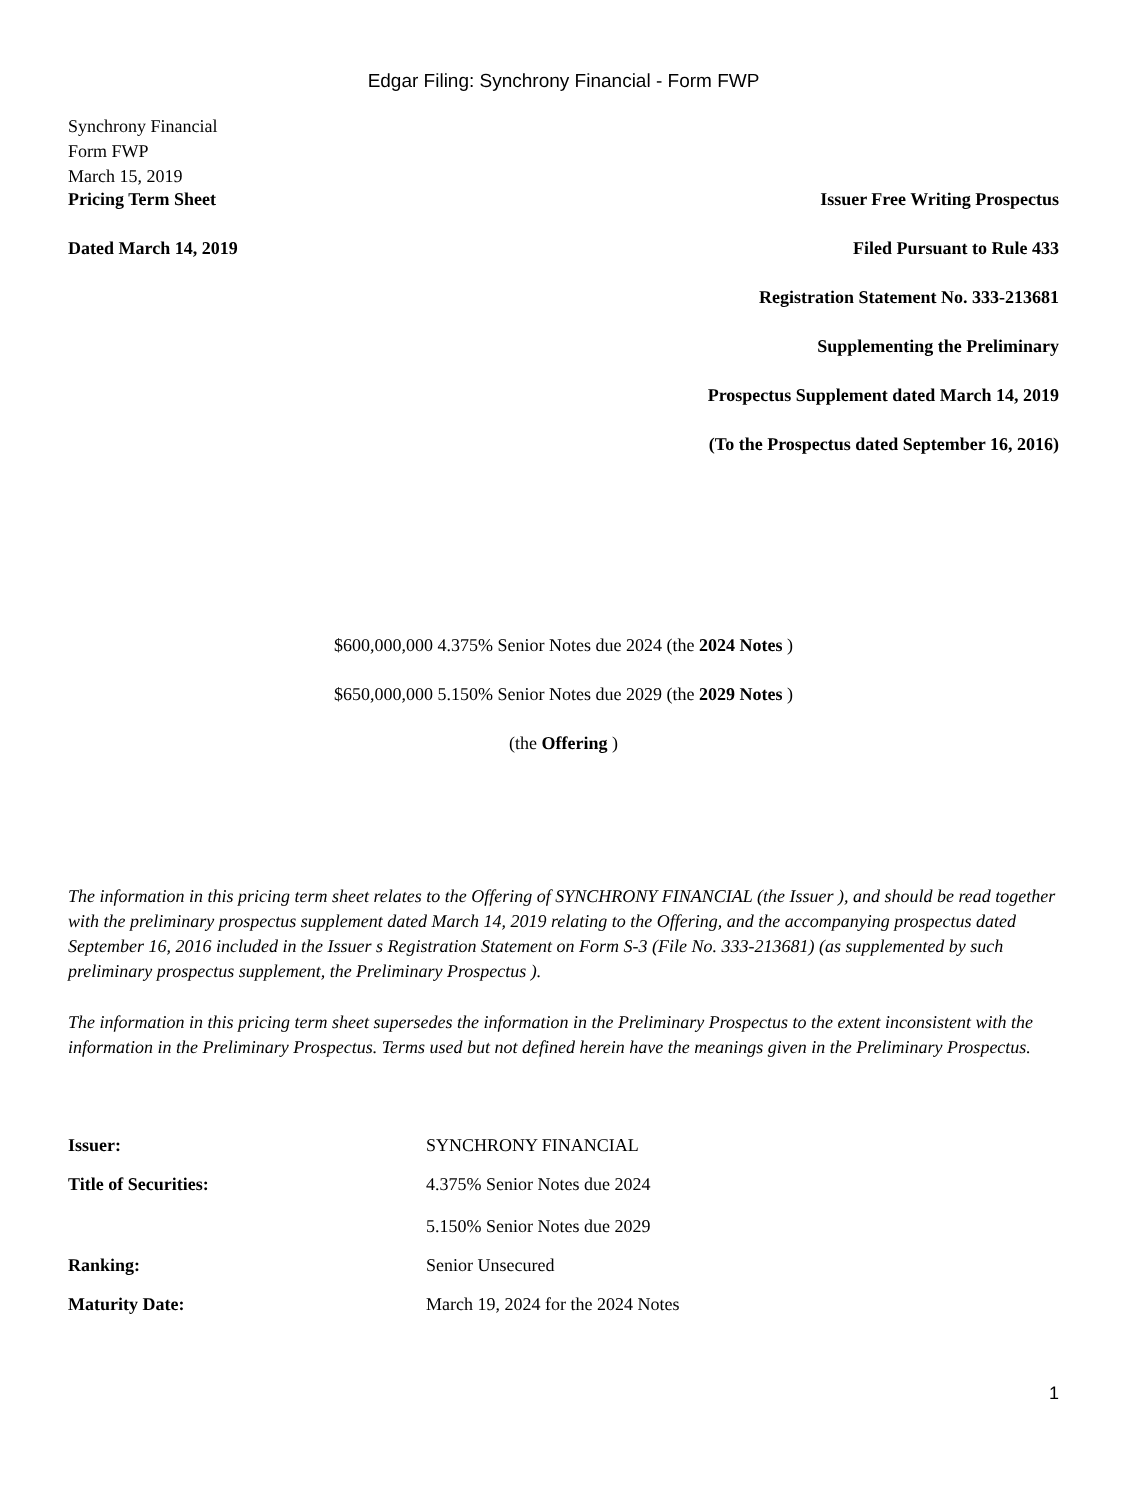Edgar Filing: Synchrony Financial - Form FWP
Synchrony Financial
Form FWP
March 15, 2019
Pricing Term Sheet Issuer Free Writing Prospectus
Dated March 14, 2019 Filed Pursuant to Rule 433
Registration Statement No. 333-213681
Supplementing the Preliminary
Prospectus Supplement dated March 14, 2019
(To the Prospectus dated September 16, 2016)
$600,000,000 4.375% Senior Notes due 2024 (the 2024 Notes )
$650,000,000 5.150% Senior Notes due 2029 (the 2029 Notes )
(the Offering )
The information in this pricing term sheet relates to the Offering of SYNCHRONY FINANCIAL (the Issuer ), and should be read together with the preliminary prospectus supplement dated March 14, 2019 relating to the Offering, and the accompanying prospectus dated September 16, 2016 included in the Issuer s Registration Statement on Form S-3 (File No. 333-213681) (as supplemented by such preliminary prospectus supplement, the Preliminary Prospectus ).
The information in this pricing term sheet supersedes the information in the Preliminary Prospectus to the extent inconsistent with the information in the Preliminary Prospectus. Terms used but not defined herein have the meanings given in the Preliminary Prospectus.
| Issuer: | SYNCHRONY FINANCIAL |
| Title of Securities: | 4.375% Senior Notes due 2024 5.150% Senior Notes due 2029 |
| Ranking: | Senior Unsecured |
| Maturity Date: | March 19, 2024 for the 2024 Notes |
1